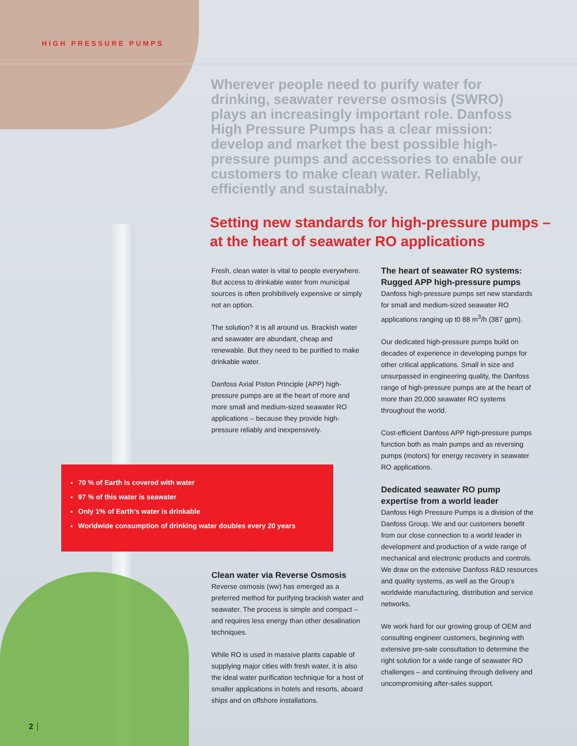HIGH PRESSURE PUMPS
Wherever people need to purify water for drinking, seawater reverse osmosis (SWRO) plays an increasingly important role. Danfoss High Pressure Pumps has a clear mission: develop and market the best possible high-pressure pumps and accessories to enable our customers to make clean water. Reliably, efficiently and sustainably.
Setting new standards for high-pressure pumps – at the heart of seawater RO applications
Fresh, clean water is vital to people everywhere. But access to drinkable water from municipal sources is often prohibitively expensive or simply not an option.
The solution? It is all around us. Brackish water and seawater are abundant, cheap and renewable. But they need to be purified to make drinkable water.
Danfoss Axial Piston Principle (APP) high-pressure pumps are at the heart of more and more small and medium-sized seawater RO applications – because they provide high-pressure reliably and inexpensively.
The heart of seawater RO systems: Rugged APP high-pressure pumps
Danfoss high-pressure pumps set new standards for small and medium-sized seawater RO applications ranging up t0 88 m<sup>3</sup>/h (387 gpm).
Our dedicated high-pressure pumps build on decades of experience in developing pumps for other critical applications. Small in size and unsurpassed in engineering quality, the Danfoss range of high-pressure pumps are at the heart of more than 20,000 seawater RO systems throughout the world.
Cost-efficient Danfoss APP high-pressure pumps function both as main pumps and as reversing pumps (motors) for energy recovery in seawater RO applications.
Dedicated seawater RO pump expertise from a world leader
Danfoss High Pressure Pumps is a division of the Danfoss Group. We and our customers benefit from our close connection to a world leader in development and production of a wide range of mechanical and electronic products and controls. We draw on the extensive Danfoss R&D resources and quality systems, as well as the Group’s worldwide manufacturing, distribution and service networks.
We work hard for our growing group of OEM and consulting engineer customers, beginning with extensive pre-sale consultation to determine the right solution for a wide range of seawater RO challenges – and continuing through delivery and uncompromising after-sales support.
70 % of Earth is covered with water
97 % of this water is seawater
Only 1% of Earth’s water is drinkable
Worldwide consumption of drinking water doubles every 20 years
Clean water via Reverse Osmosis
Reverse osmosis (ww) has emerged as a preferred method for purifying brackish water and seawater. The process is simple and compact – and requires less energy than other desalination techniques.
While RO is used in massive plants capable of supplying major cities with fresh water, it is also the ideal water purification technique for a host of smaller applications in hotels and resorts, aboard ships and on offshore installations.
2